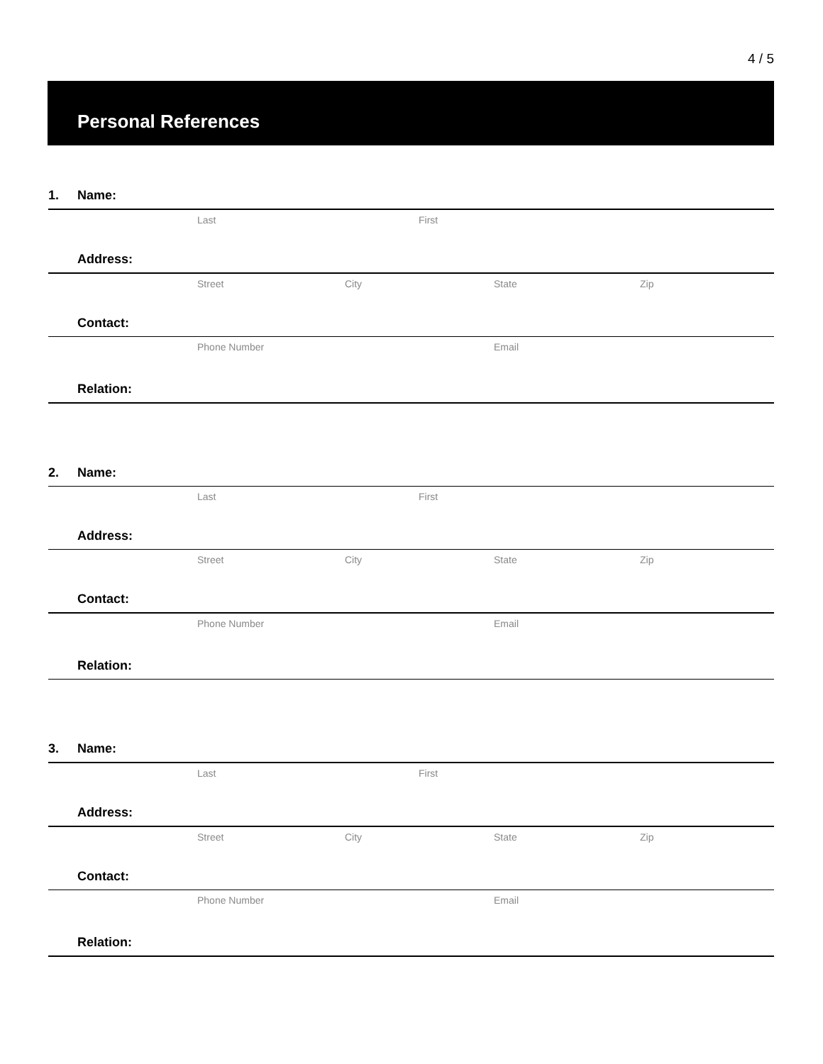4 / 5
Personal References
1. Name:
Last First
Address:
Street City State Zip
Contact:
Phone Number Email
Relation:
2. Name:
Last First
Address:
Street City State Zip
Contact:
Phone Number Email
Relation:
3. Name:
Last First
Address:
Street City State Zip
Contact:
Phone Number Email
Relation: